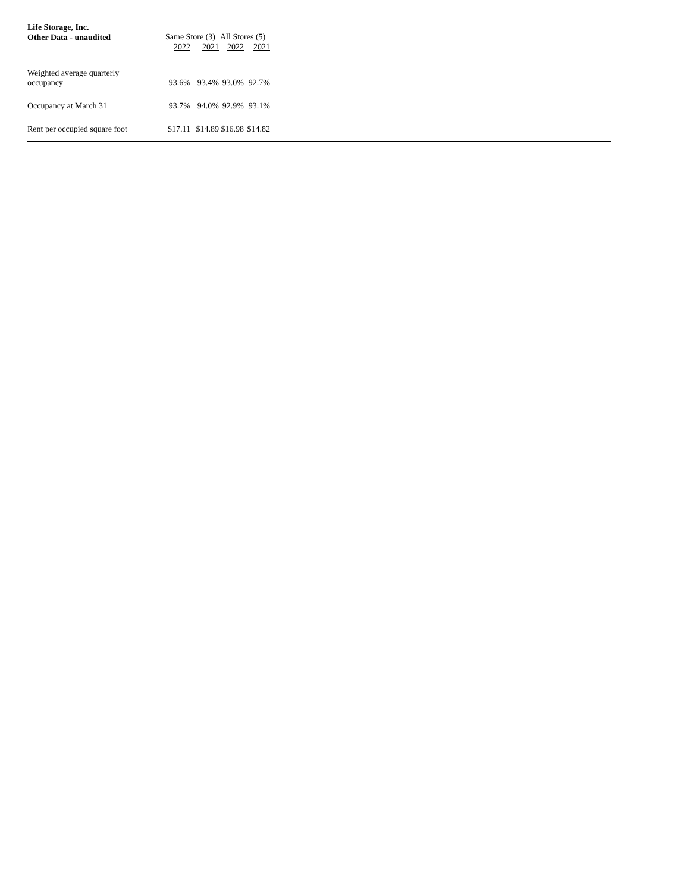| Life Storage, Inc. | | | | |
| Other Data - unaudited | Same Store (3) | | All Stores (5) | |
| | 2022 | 2021 | 2022 | 2021 |
| Weighted average quarterly occupancy | 93.6% | 93.4% | 93.0% | 92.7% |
| Occupancy at March 31 | 93.7% | 94.0% | 92.9% | 93.1% |
| Rent per occupied square foot | $17.11 | $14.89 | $16.98 | $14.82 |